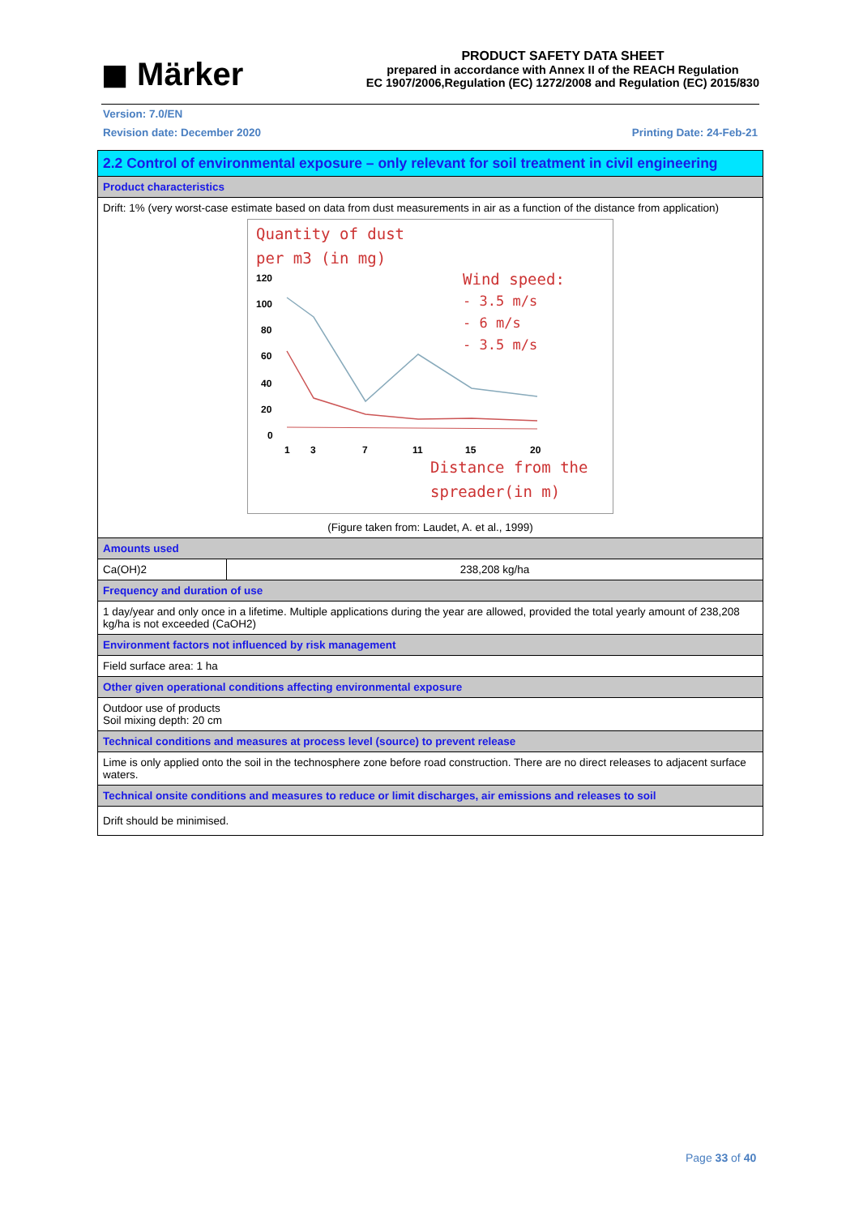◼ Märker
PRODUCT SAFETY DATA SHEET
prepared in accordance with Annex II of the REACH Regulation
EC 1907/2006,Regulation (EC) 1272/2008 and Regulation (EC) 2015/830
Version: 7.0/EN
Revision date: December 2020 Printing Date: 24-Feb-21
| 2.2 Control of environmental exposure – only relevant for soil treatment in civil engineering | |
| Product characteristics | |
| Drift: 1% (very worst-case estimate based on data from dust measurements in air as a function of the distance from application) Quantity of dust per m3 (in mg) Wind speed: - 3.5 m/s - 6 m/s - 3.5 m/s Distance from the spreader(in m) 120 100 80 60 40 20 0 1 3 7 11 15 20 (Figure taken from: Laudet, A. et al., 1999) | |
| Amounts used | |
| Ca(OH)2 | 238,208 kg/ha |
| Frequency and duration of use | |
| 1 day/year and only once in a lifetime. Multiple applications during the year are allowed, provided the total yearly amount of 238,208 kg/ha is not exceeded (CaOH2) | |
| Environment factors not influenced by risk management | |
| Field surface area: 1 ha | |
| Other given operational conditions affecting environmental exposure | |
| Outdoor use of products Soil mixing depth: 20 cm | |
| Technical conditions and measures at process level (source) to prevent release | |
| Lime is only applied onto the soil in the technosphere zone before road construction. There are no direct releases to adjacent surface waters. | |
| Technical onsite conditions and measures to reduce or limit discharges, air emissions and releases to soil | |
| Drift should be minimised. | |
Page 33 of 40